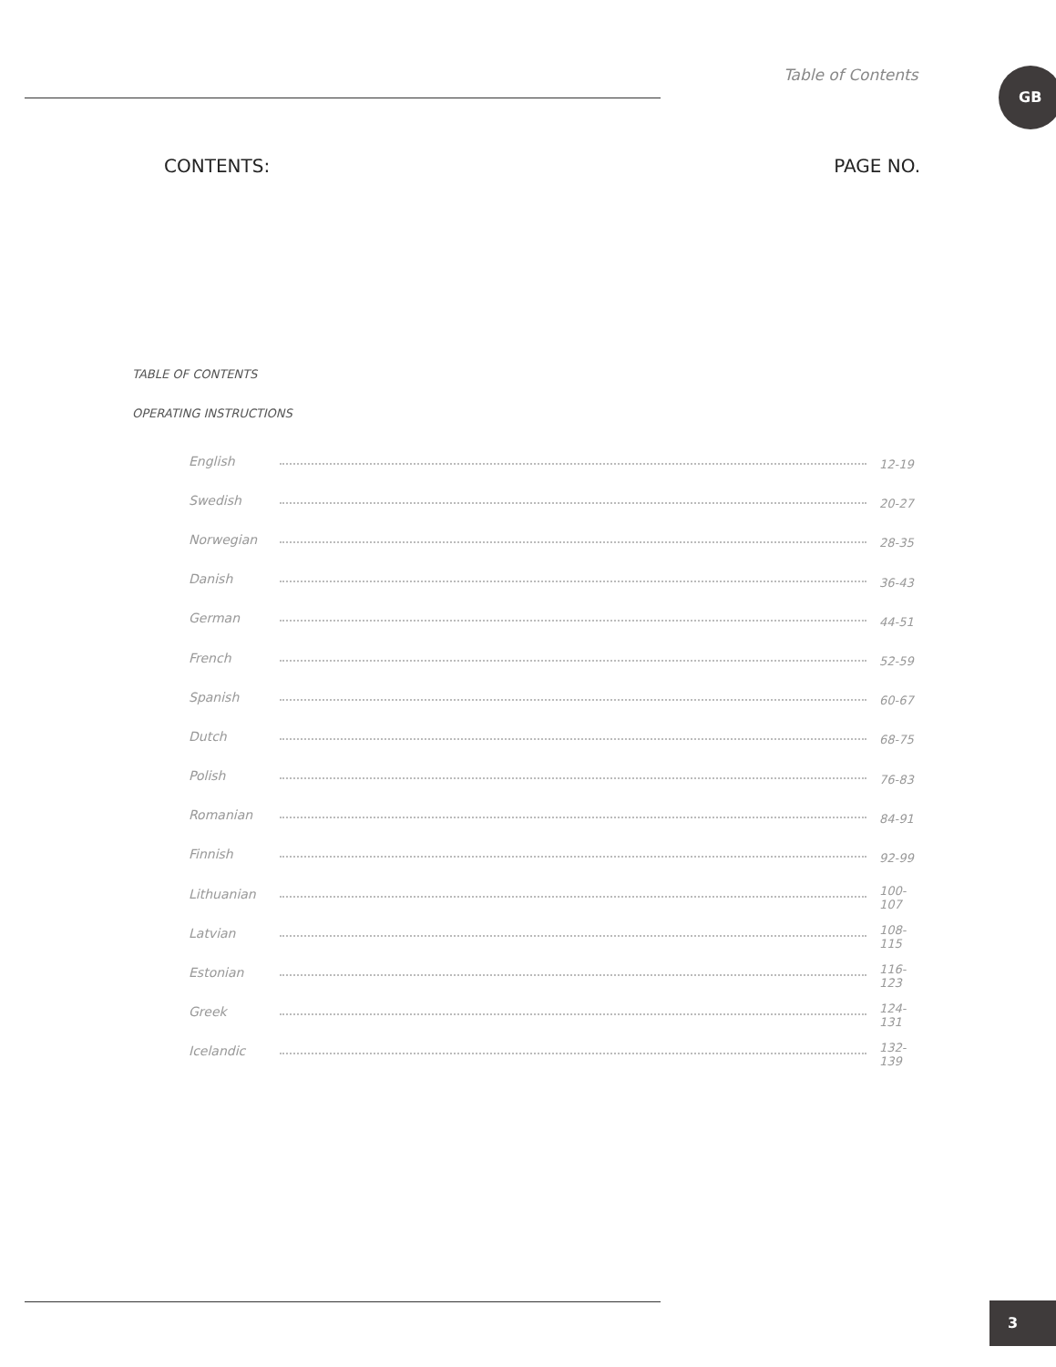Table of Contents GB
CONTENTS: PAGE NO.
TABLE OF CONTENTS
OPERATING INSTRUCTIONS
English 12-19
Swedish 20-27
Norwegian 28-35
Danish 36-43
German 44-51
French 52-59
Spanish 60-67
Dutch 68-75
Polish 76-83
Romanian 84-91
Finnish 92-99
Lithuanian 100-107
Latvian 108-115
Estonian 116-123
Greek 124-131
Icelandic 132-139
3